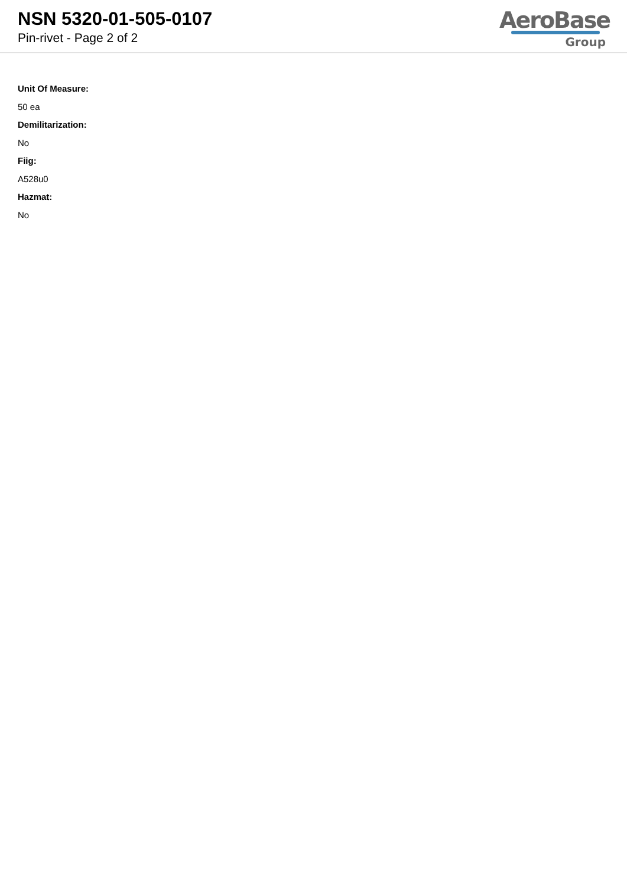NSN 5320-01-505-0107
Pin-rivet - Page 2 of 2
AeroBase
Group
Unit Of Measure:
50 ea
Demilitarization:
No
Fiig:
A528u0
Hazmat:
No